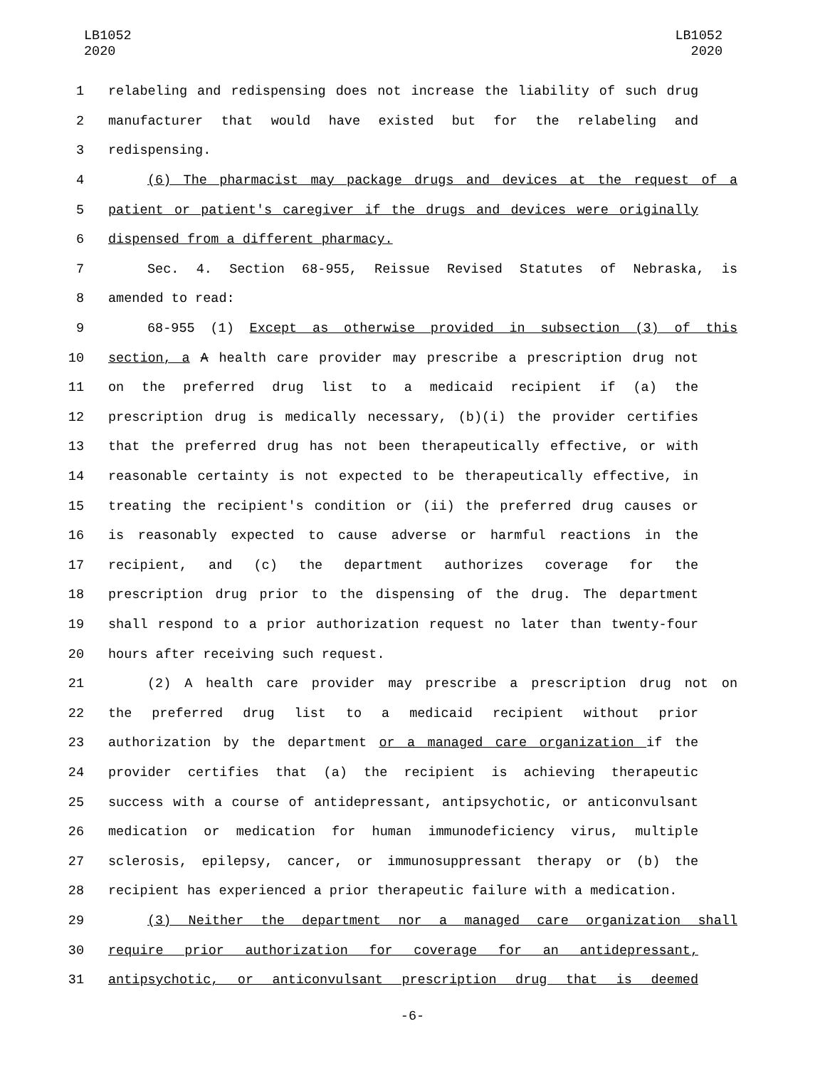LB1052
2020
LB1052
2020
1 relabeling and redispensing does not increase the liability of such drug
2 manufacturer that would have existed but for the relabeling and
3 redispensing.
4 (6) The pharmacist may package drugs and devices at the request of a
5 patient or patient's caregiver if the drugs and devices were originally
6 dispensed from a different pharmacy.
7 Sec. 4. Section 68-955, Reissue Revised Statutes of Nebraska, is
8 amended to read:
9 68-955 (1) Except as otherwise provided in subsection (3) of this
10 section, a A health care provider may prescribe a prescription drug not
11 on the preferred drug list to a medicaid recipient if (a) the
12 prescription drug is medically necessary, (b)(i) the provider certifies
13 that the preferred drug has not been therapeutically effective, or with
14 reasonable certainty is not expected to be therapeutically effective, in
15 treating the recipient's condition or (ii) the preferred drug causes or
16 is reasonably expected to cause adverse or harmful reactions in the
17 recipient, and (c) the department authorizes coverage for the
18 prescription drug prior to the dispensing of the drug. The department
19 shall respond to a prior authorization request no later than twenty-four
20 hours after receiving such request.
21 (2) A health care provider may prescribe a prescription drug not on
22 the preferred drug list to a medicaid recipient without prior
23 authorization by the department or a managed care organization if the
24 provider certifies that (a) the recipient is achieving therapeutic
25 success with a course of antidepressant, antipsychotic, or anticonvulsant
26 medication or medication for human immunodeficiency virus, multiple
27 sclerosis, epilepsy, cancer, or immunosuppressant therapy or (b) the
28 recipient has experienced a prior therapeutic failure with a medication.
29 (3) Neither the department nor a managed care organization shall
30 require prior authorization for coverage for an antidepressant,
31 antipsychotic, or anticonvulsant prescription drug that is deemed
-6-